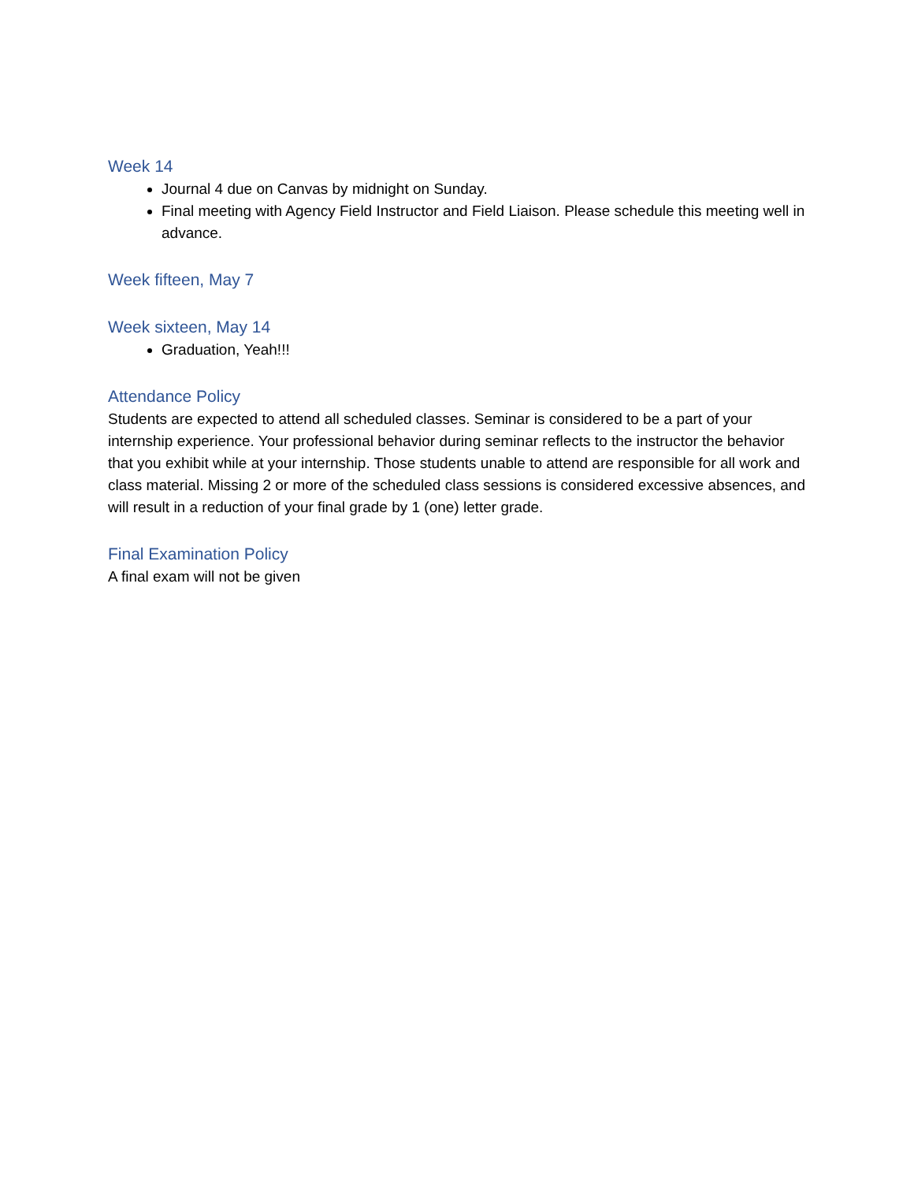Week 14
Journal 4 due on Canvas by midnight on Sunday.
Final meeting with Agency Field Instructor and Field Liaison. Please schedule this meeting well in advance.
Week fifteen, May 7
Week sixteen, May 14
Graduation, Yeah!!!
Attendance Policy
Students are expected to attend all scheduled classes. Seminar is considered to be a part of your internship experience. Your professional behavior during seminar reflects to the instructor the behavior that you exhibit while at your internship. Those students unable to attend are responsible for all work and class material. Missing 2 or more of the scheduled class sessions is considered excessive absences, and will result in a reduction of your final grade by 1 (one) letter grade.
Final Examination Policy
A final exam will not be given